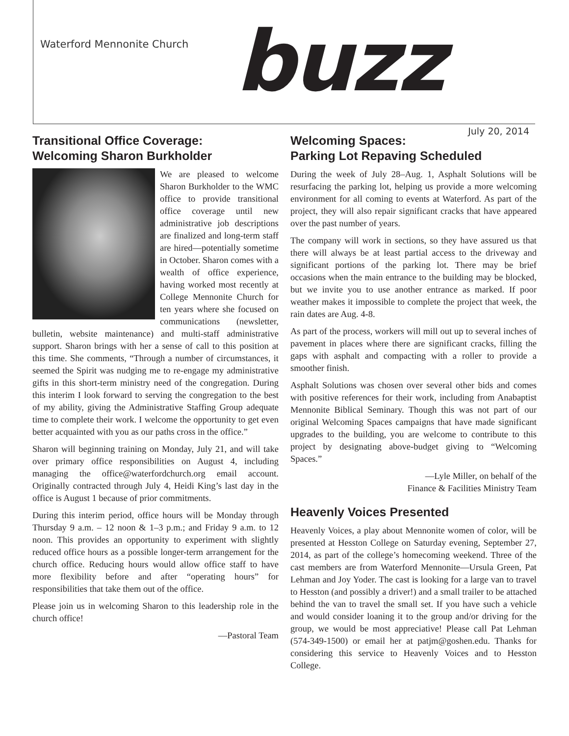Waterford Mennonite Church
buzz
July 20, 2014
Transitional Office Coverage:
Welcoming Sharon Burkholder
We are pleased to welcome Sharon Burkholder to the WMC office to provide transitional office coverage until new administrative job descriptions are finalized and long-term staff are hired—potentially sometime in October. Sharon comes with a wealth of office experience, having worked most recently at College Mennonite Church for ten years where she focused on communications (newsletter, bulletin, website maintenance) and multi-staff administrative support. Sharon brings with her a sense of call to this position at this time. She comments, “Through a number of circumstances, it seemed the Spirit was nudging me to re-engage my administrative gifts in this short-term ministry need of the congregation. During this interim I look forward to serving the congregation to the best of my ability, giving the Administrative Staffing Group adequate time to complete their work. I welcome the opportunity to get even better acquainted with you as our paths cross in the office.”
Sharon will beginning training on Monday, July 21, and will take over primary office responsibilities on August 4, including managing the office@waterfordchurch.org email account. Originally contracted through July 4, Heidi King’s last day in the office is August 1 because of prior commitments.
During this interim period, office hours will be Monday through Thursday 9 a.m. – 12 noon & 1–3 p.m.; and Friday 9 a.m. to 12 noon. This provides an opportunity to experiment with slightly reduced office hours as a possible longer-term arrangement for the church office. Reducing hours would allow office staff to have more flexibility before and after “operating hours” for responsibilities that take them out of the office.
Please join us in welcoming Sharon to this leadership role in the church office!
—Pastoral Team
Welcoming Spaces:
Parking Lot Repaving Scheduled
During the week of July 28–Aug. 1, Asphalt Solutions will be resurfacing the parking lot, helping us provide a more welcoming environment for all coming to events at Waterford. As part of the project, they will also repair significant cracks that have appeared over the past number of years.
The company will work in sections, so they have assured us that there will always be at least partial access to the driveway and significant portions of the parking lot. There may be brief occasions when the main entrance to the building may be blocked, but we invite you to use another entrance as marked. If poor weather makes it impossible to complete the project that week, the rain dates are Aug. 4-8.
As part of the process, workers will mill out up to several inches of pavement in places where there are significant cracks, filling the gaps with asphalt and compacting with a roller to provide a smoother finish.
Asphalt Solutions was chosen over several other bids and comes with positive references for their work, including from Anabaptist Mennonite Biblical Seminary. Though this was not part of our original Welcoming Spaces campaigns that have made significant upgrades to the building, you are welcome to contribute to this project by designating above-budget giving to “Welcoming Spaces.”
—Lyle Miller, on behalf of the
Finance & Facilities Ministry Team
Heavenly Voices Presented
Heavenly Voices, a play about Mennonite women of color, will be presented at Hesston College on Saturday evening, September 27, 2014, as part of the college’s homecoming weekend. Three of the cast members are from Waterford Mennonite—Ursula Green, Pat Lehman and Joy Yoder. The cast is looking for a large van to travel to Hesston (and possibly a driver!) and a small trailer to be attached behind the van to travel the small set. If you have such a vehicle and would consider loaning it to the group and/or driving for the group, we would be most appreciative! Please call Pat Lehman (574-349-1500) or email her at patjm@goshen.edu. Thanks for considering this service to Heavenly Voices and to Hesston College.